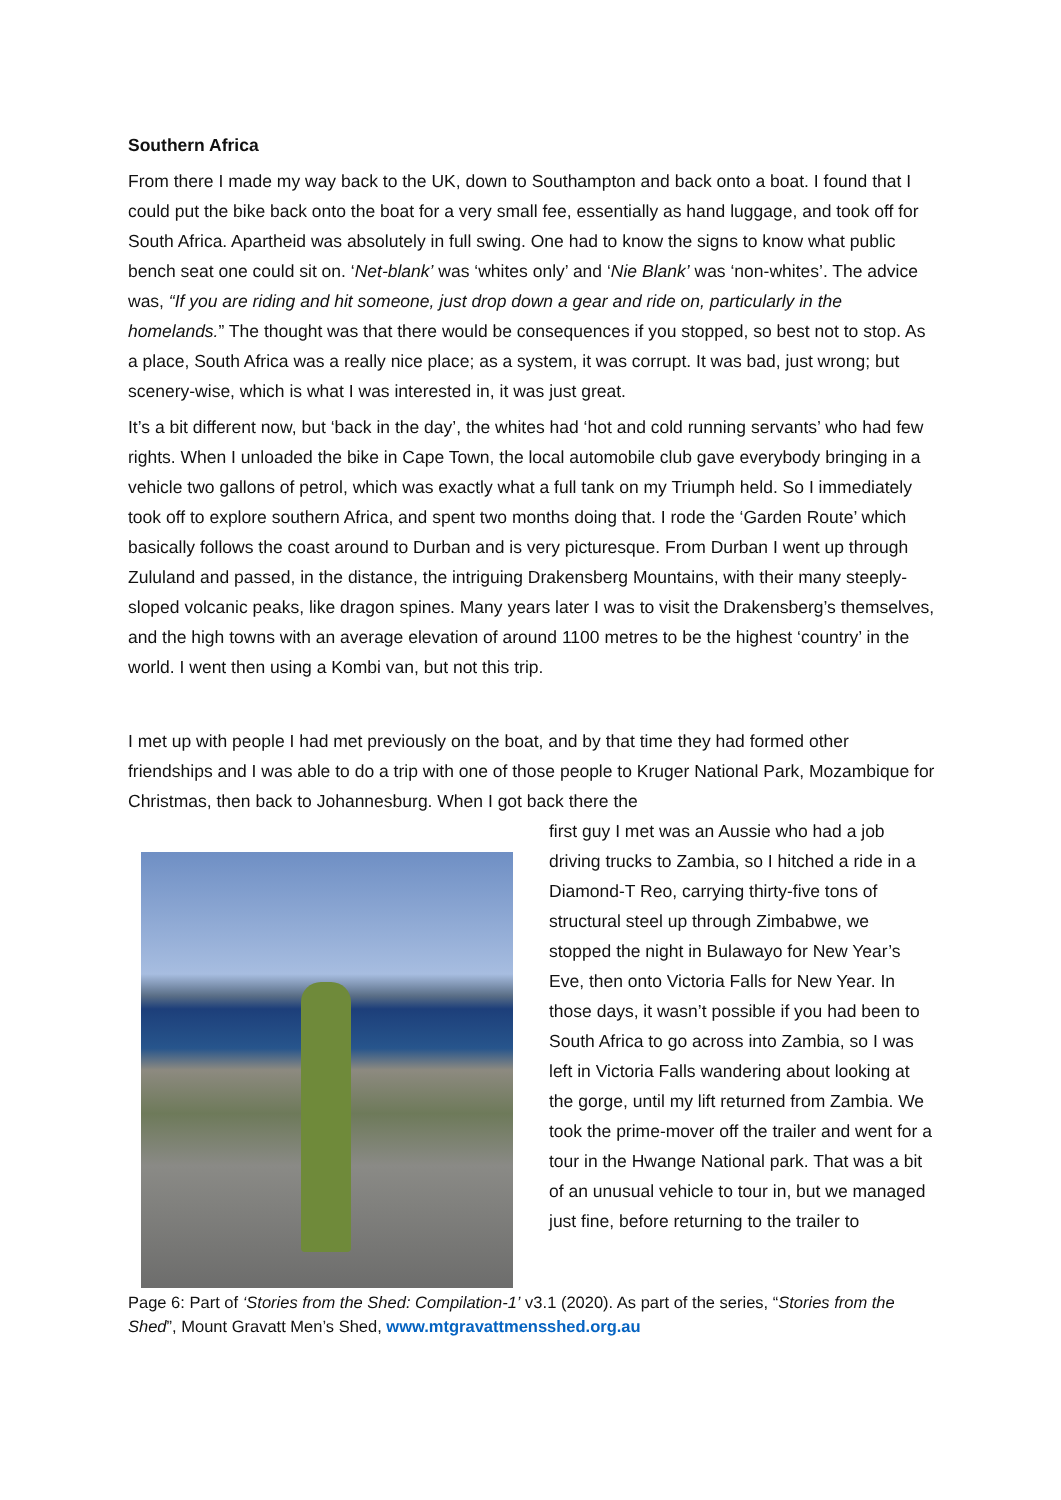Southern Africa
From there I made my way back to the UK, down to Southampton and back onto a boat. I found that I could put the bike back onto the boat for a very small fee, essentially as hand luggage, and took off for South Africa. Apartheid was absolutely in full swing. One had to know the signs to know what public bench seat one could sit on. ‘Net-blank’ was ‘whites only’ and ‘Nie Blank’ was ‘non-whites’. The advice was, “If you are riding and hit someone, just drop down a gear and ride on, particularly in the homelands.” The thought was that there would be consequences if you stopped, so best not to stop. As a place, South Africa was a really nice place; as a system, it was corrupt. It was bad, just wrong; but scenery-wise, which is what I was interested in, it was just great.
It’s a bit different now, but ‘back in the day’, the whites had ‘hot and cold running servants’ who had few rights. When I unloaded the bike in Cape Town, the local automobile club gave everybody bringing in a vehicle two gallons of petrol, which was exactly what a full tank on my Triumph held. So I immediately took off to explore southern Africa, and spent two months doing that. I rode the ‘Garden Route’ which basically follows the coast around to Durban and is very picturesque. From Durban I went up through Zululand and passed, in the distance, the intriguing Drakensberg Mountains, with their many steeply-sloped volcanic peaks, like dragon spines. Many years later I was to visit the Drakensberg’s themselves, and the high towns with an average elevation of around 1100 metres to be the highest ‘country’ in the world. I went then using a Kombi van, but not this trip.
I met up with people I had met previously on the boat, and by that time they had formed other friendships and I was able to do a trip with one of those people to Kruger National Park, Mozambique for Christmas, then back to Johannesburg. When I got back there the
first guy I met was an Aussie who had a job driving trucks to Zambia, so I hitched a ride in a Diamond-T Reo, carrying thirty-five tons of structural steel up through Zimbabwe, we stopped the night in Bulawayo for New Year’s Eve, then onto Victoria Falls for New Year. In those days, it wasn’t possible if you had been to South Africa to go across into Zambia, so I was left in Victoria Falls wandering about looking at the gorge, until my lift returned from Zambia. We took the prime-mover off the trailer and went for a tour in the Hwange National park. That was a bit of an unusual vehicle to tour in, but we managed just fine, before returning to the trailer to
Page 6: Part of ‘Stories from the Shed: Compilation-1’ v3.1 (2020). As part of the series, “Stories from the Shed”, Mount Gravatt Men’s Shed, www.mtgravattmensshed.org.au